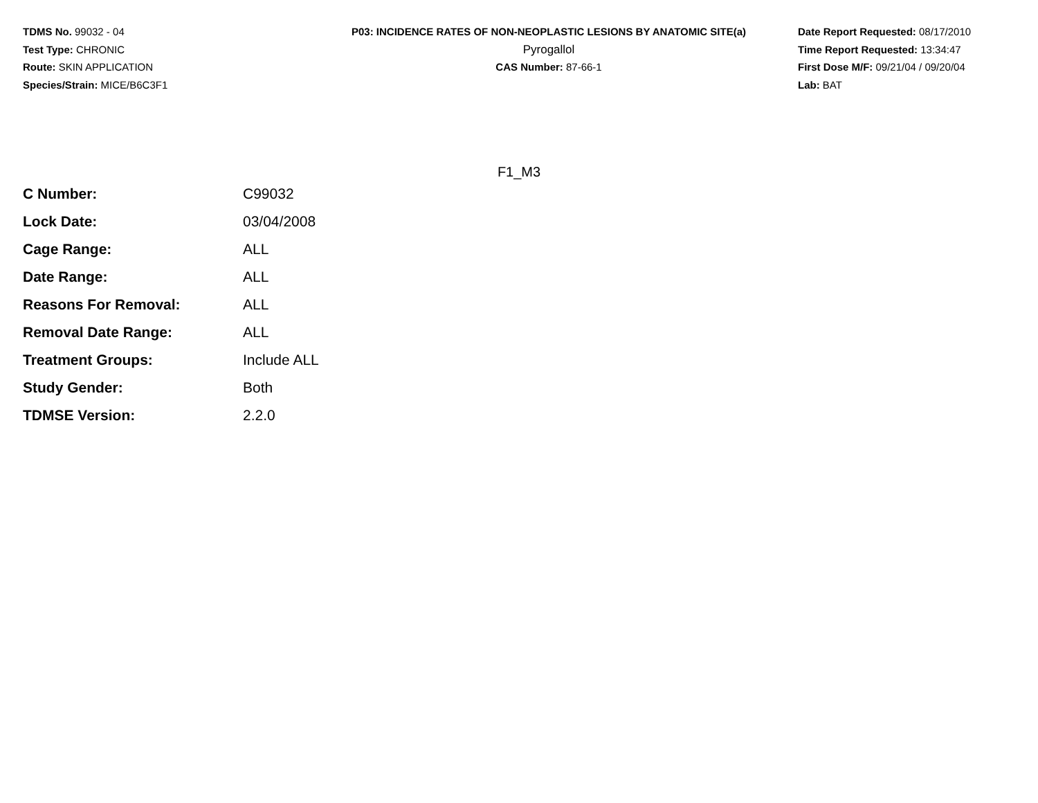TDMS No. 99032 - 04
Test Type: CHRONIC
Route: SKIN APPLICATION
Species/Strain: MICE/B6C3F1
P03: INCIDENCE RATES OF NON-NEOPLASTIC LESIONS BY ANATOMIC SITE(a)
Pyrogallol
CAS Number: 87-66-1
Date Report Requested: 08/17/2010
Time Report Requested: 13:34:47
First Dose M/F: 09/21/04 / 09/20/04
Lab: BAT
F1_M3
| C Number: | C99032 |
| Lock Date: | 03/04/2008 |
| Cage Range: | ALL |
| Date Range: | ALL |
| Reasons For Removal: | ALL |
| Removal Date Range: | ALL |
| Treatment Groups: | Include ALL |
| Study Gender: | Both |
| TDMSE Version: | 2.2.0 |